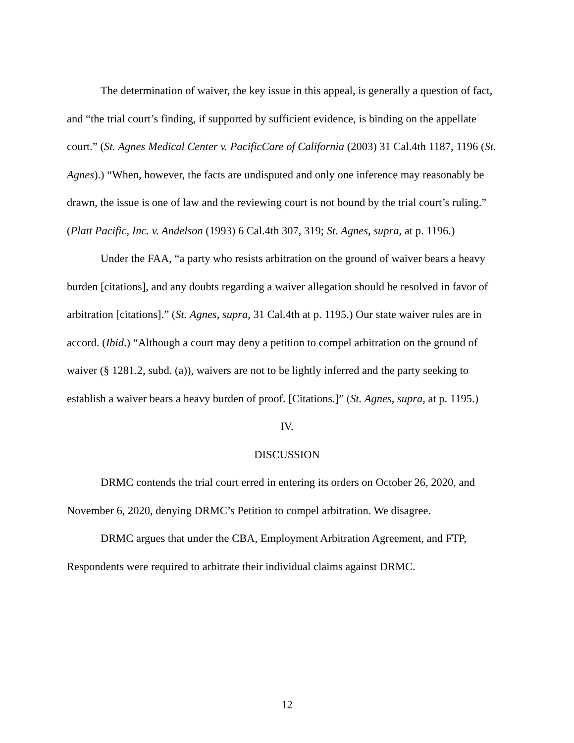The determination of waiver, the key issue in this appeal, is generally a question of fact, and “the trial court’s finding, if supported by sufficient evidence, is binding on the appellate court.” (St. Agnes Medical Center v. PacificCare of California (2003) 31 Cal.4th 1187, 1196 (St. Agnes).) “When, however, the facts are undisputed and only one inference may reasonably be drawn, the issue is one of law and the reviewing court is not bound by the trial court’s ruling.” (Platt Pacific, Inc. v. Andelson (1993) 6 Cal.4th 307, 319; St. Agnes, supra, at p. 1196.)
Under the FAA, “a party who resists arbitration on the ground of waiver bears a heavy burden [citations], and any doubts regarding a waiver allegation should be resolved in favor of arbitration [citations].” (St. Agnes, supra, 31 Cal.4th at p. 1195.) Our state waiver rules are in accord. (Ibid.) “Although a court may deny a petition to compel arbitration on the ground of waiver (§ 1281.2, subd. (a)), waivers are not to be lightly inferred and the party seeking to establish a waiver bears a heavy burden of proof. [Citations.]” (St. Agnes, supra, at p. 1195.)
IV.
DISCUSSION
DRMC contends the trial court erred in entering its orders on October 26, 2020, and November 6, 2020, denying DRMC’s Petition to compel arbitration. We disagree.
DRMC argues that under the CBA, Employment Arbitration Agreement, and FTP, Respondents were required to arbitrate their individual claims against DRMC.
12